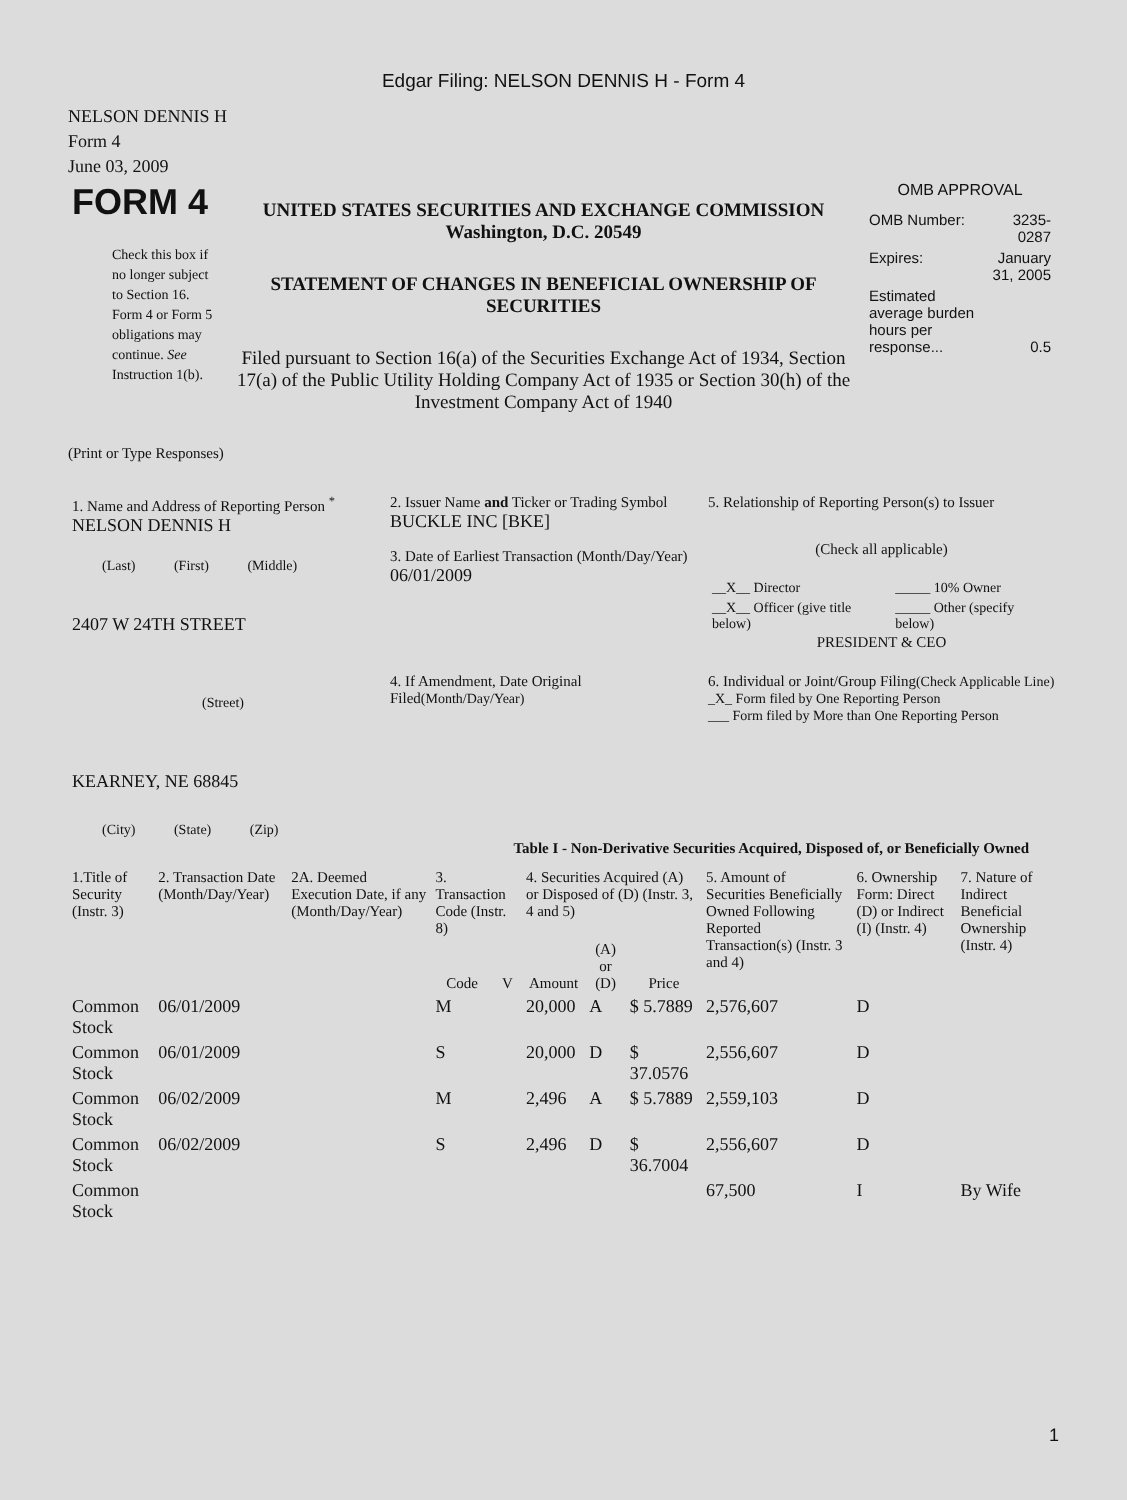Edgar Filing: NELSON DENNIS H - Form 4
NELSON DENNIS H
Form 4
June 03, 2009
| FORM 4 Check this box if no longer subject to Section 16. Form 4 or Form 5 obligations may continue. See Instruction 1(b). | UNITED STATES SECURITIES AND EXCHANGE COMMISSION Washington, D.C. 20549 STATEMENT OF CHANGES IN BENEFICIAL OWNERSHIP OF SECURITIES Filed pursuant to Section 16(a) of the Securities Exchange Act of 1934, Section 17(a) of the Public Utility Holding Company Act of 1935 or Section 30(h) of the Investment Company Act of 1940 | OMB APPROVAL / OMB Number: / 3235-0287 / / Expires: / January 31, 2005 / / Estimated average burden hours per response... / 0.5 / |
(Print or Type Responses)
| 1. Name and Address of Reporting Person <sup>*</sup> NELSON DENNIS H | 2. Issuer Name and Ticker or Trading Symbol BUCKLE INC [BKE] | 5. Relationship of Reporting Person(s) to Issuer (Check all applicable) / __X__ Director / _____ 10% Owner / / __X__ Officer (give title below) / _____ Other (specify below) / PRESIDENT & CEO |
| (Last) (First) (Middle) 2407 W 24TH STREET | 3. Date of Earliest Transaction (Month/Day/Year) 06/01/2009 | |
| (Street) KEARNEY, NE 68845 (City) (State) (Zip) | 4. If Amendment, Date Original Filed (Month/Day/Year) | 6. Individual or Joint/Group Filing (Check Applicable Line) _X_ Form filed by One Reporting Person ___ Form filed by More than One Reporting Person |
Table I - Non-Derivative Securities Acquired, Disposed of, or Beneficially Owned
| 1.Title of Security (Instr. 3) | 2. Transaction Date (Month/Day/Year) | 2A. Deemed Execution Date, if any (Month/Day/Year) | 3. Transaction Code (Instr. 8) | | 4. Securities Acquired (A) or Disposed of (D) (Instr. 3, 4 and 5) | | | 5. Amount of Securities Beneficially Owned Following Reported Transaction(s) (Instr. 3 and 4) | 6. Ownership Form: Direct (D) or Indirect (I) (Instr. 4) | 7. Nature of Indirect Beneficial Ownership (Instr. 4) |
| --- | --- | --- | --- | --- | --- | --- | --- | --- | --- | --- |
| | | | Code | V | Amount | (A) or (D) | Price | | | |
| Common Stock | 06/01/2009 | | M | | 20,000 | A | $ 5.7889 | 2,576,607 | D | |
| Common Stock | 06/01/2009 | | S | | 20,000 | D | $ 37.0576 | 2,556,607 | D | |
| Common Stock | 06/02/2009 | | M | | 2,496 | A | $ 5.7889 | 2,559,103 | D | |
| Common Stock | 06/02/2009 | | S | | 2,496 | D | $ 36.7004 | 2,556,607 | D | |
| Common Stock | | | | | | | | 67,500 | I | By Wife |
1